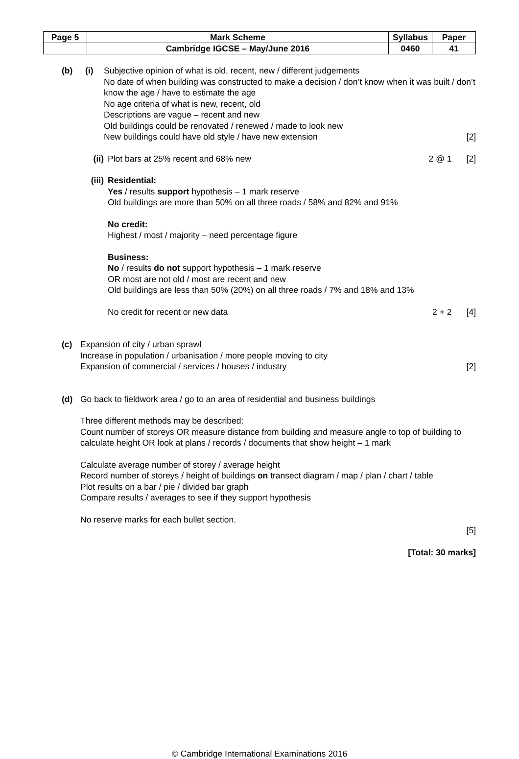| Page 5 | Mark Scheme | Syllabus | Paper |
| | Cambridge IGCSE – May/June 2016 | 0460 | 41 |
(b) (i)
Subjective opinion of what is old, recent, new / different judgements
No date of when building was constructed to make a decision / don’t know when it was built / don’t know the age / have to estimate the age
No age criteria of what is new, recent, old
Descriptions are vague – recent and new
Old buildings could be renovated / renewed / made to look new
New buildings could have old style / have new extension [2]
(ii)
Plot bars at 25% recent and 68% new 2 @ 1 [2]
(iii)
Residential:
Yes / results support hypothesis – 1 mark reserve
Old buildings are more than 50% on all three roads / 58% and 82% and 91%
No credit:
Highest / most / majority – need percentage figure
Business:
No / results do not support hypothesis – 1 mark reserve
OR most are not old / most are recent and new
Old buildings are less than 50% (20%) on all three roads / 7% and 18% and 13%
No credit for recent or new data 2 + 2 [4]
(c) Expansion of city / urban sprawl
Increase in population / urbanisation / more people moving to city
Expansion of commercial / services / houses / industry [2]
(d) Go back to fieldwork area / go to an area of residential and business buildings
Three different methods may be described:
Count number of storeys OR measure distance from building and measure angle to top of building to calculate height OR look at plans / records / documents that show height – 1 mark
Calculate average number of storey / average height
Record number of storeys / height of buildings on transect diagram / map / plan / chart / table
Plot results on a bar / pie / divided bar graph
Compare results / averages to see if they support hypothesis
No reserve marks for each bullet section.
[5]
[Total: 30 marks]
© Cambridge International Examinations 2016